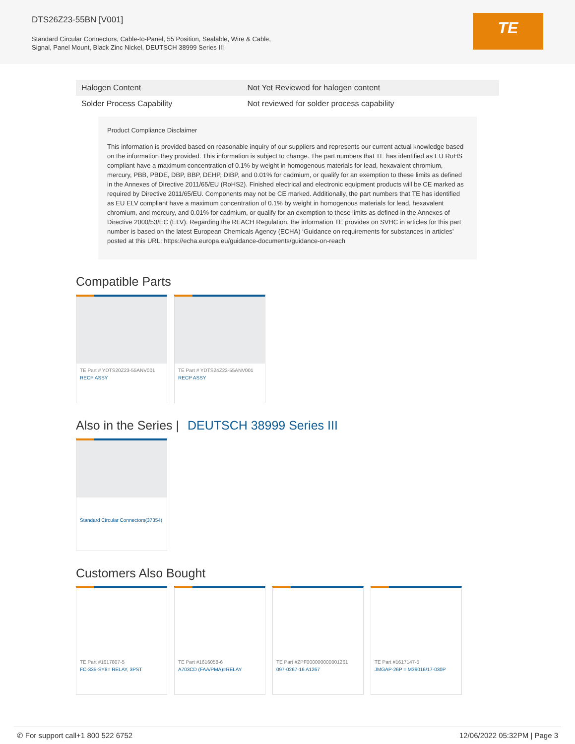DTS26Z23-55BN [V001]
Standard Circular Connectors, Cable-to-Panel, 55 Position, Sealable, Wire & Cable,
Signal, Panel Mount, Black Zinc Nickel, DEUTSCH 38999 Series III
TE
| Halogen Content | Not Yet Reviewed for halogen content |
| Solder Process Capability | Not reviewed for solder process capability |
Product Compliance Disclaimer
This information is provided based on reasonable inquiry of our suppliers and represents our current actual knowledge based on the information they provided. This information is subject to change. The part numbers that TE has identified as EU RoHS compliant have a maximum concentration of 0.1% by weight in homogenous materials for lead, hexavalent chromium, mercury, PBB, PBDE, DBP, BBP, DEHP, DIBP, and 0.01% for cadmium, or qualify for an exemption to these limits as defined in the Annexes of Directive 2011/65/EU (RoHS2). Finished electrical and electronic equipment products will be CE marked as required by Directive 2011/65/EU. Components may not be CE marked. Additionally, the part numbers that TE has identified as EU ELV compliant have a maximum concentration of 0.1% by weight in homogenous materials for lead, hexavalent chromium, and mercury, and 0.01% for cadmium, or qualify for an exemption to these limits as defined in the Annexes of Directive 2000/53/EC (ELV). Regarding the REACH Regulation, the information TE provides on SVHC in articles for this part number is based on the latest European Chemicals Agency (ECHA) ‘Guidance on requirements for substances in articles’ posted at this URL: https://echa.europa.eu/guidance-documents/guidance-on-reach
Compatible Parts
TE Part # YDTS20Z23-55ANV001
RECP ASSY
TE Part # YDTS24Z23-55ANV001
RECP ASSY
Also in the Series | DEUTSCH 38999 Series III
Standard Circular Connectors(37354)
Customers Also Bought
TE Part #1617807-5
FC-335-SY8= RELAY, 3PST
TE Part #1616058-6
A703CD (FAA/PMA)=RELAY
TE Part #ZPF000000000001261
097-0267-16 A1267
TE Part #1617147-5
JMGAP-26P = M39016/17-030P
✆ For support call+1 800 522 6752 12/06/2022 05:32PM | Page 3